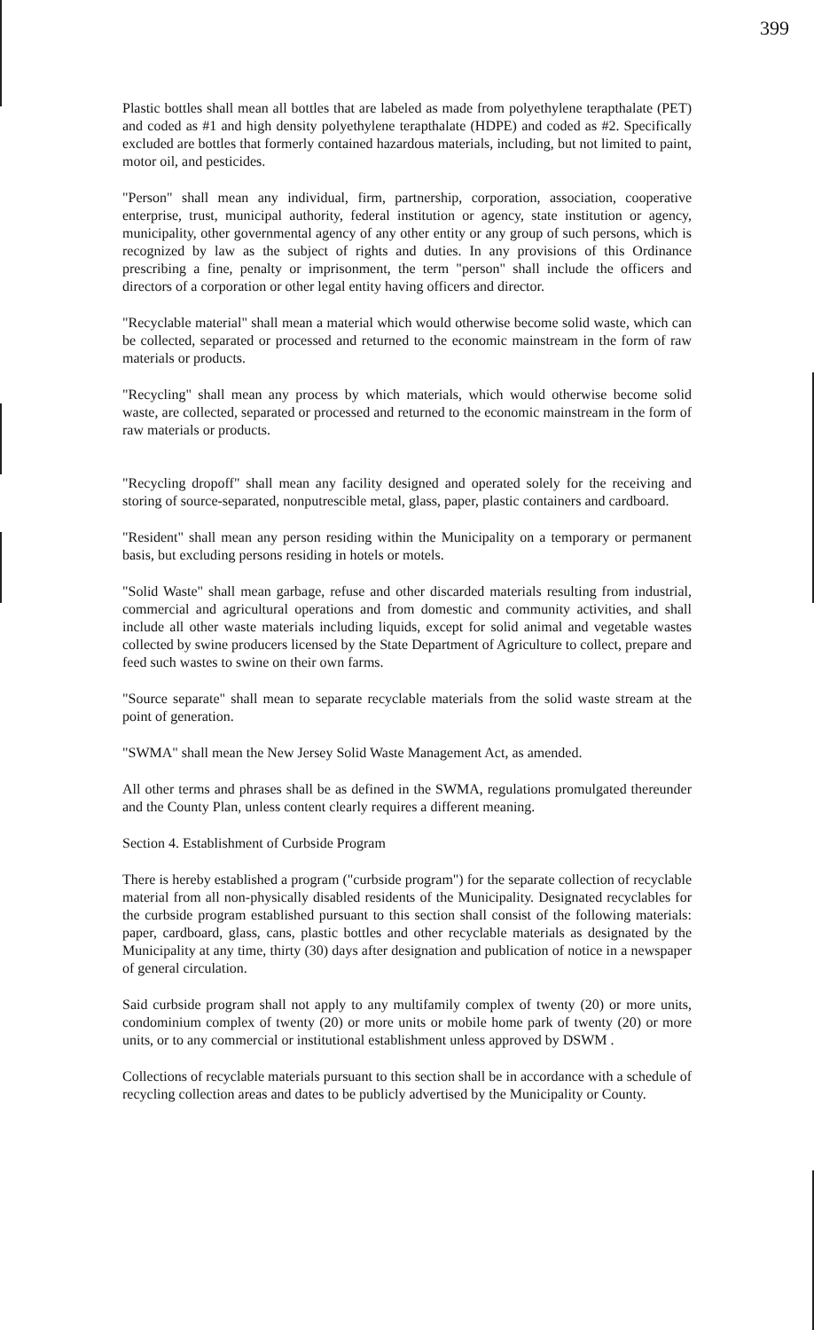399
Plastic bottles shall mean all bottles that are labeled as made from polyethylene terapthalate (PET) and coded as #1 and high density polyethylene terapthalate (HDPE) and coded as #2. Specifically excluded are bottles that formerly contained hazardous materials, including, but not limited to paint, motor oil, and pesticides.
"Person" shall mean any individual, firm, partnership, corporation, association, cooperative enterprise, trust, municipal authority, federal institution or agency, state institution or agency, municipality, other governmental agency of any other entity or any group of such persons, which is recognized by law as the subject of rights and duties. In any provisions of this Ordinance prescribing a fine, penalty or imprisonment, the term "person" shall include the officers and directors of a corporation or other legal entity having officers and director.
"Recyclable material" shall mean a material which would otherwise become solid waste, which can be collected, separated or processed and returned to the economic mainstream in the form of raw materials or products.
"Recycling" shall mean any process by which materials, which would otherwise become solid waste, are collected, separated or processed and returned to the economic mainstream in the form of raw materials or products.
"Recycling dropoff" shall mean any facility designed and operated solely for the receiving and storing of source-separated, nonputrescible metal, glass, paper, plastic containers and cardboard.
"Resident" shall mean any person residing within the Municipality on a temporary or permanent basis, but excluding persons residing in hotels or motels.
"Solid Waste" shall mean garbage, refuse and other discarded materials resulting from industrial, commercial and agricultural operations and from domestic and community activities, and shall include all other waste materials including liquids, except for solid animal and vegetable wastes collected by swine producers licensed by the State Department of Agriculture to collect, prepare and feed such wastes to swine on their own farms.
"Source separate" shall mean to separate recyclable materials from the solid waste stream at the point of generation.
"SWMA" shall mean the New Jersey Solid Waste Management Act, as amended.
All other terms and phrases shall be as defined in the SWMA, regulations promulgated thereunder and the County Plan, unless content clearly requires a different meaning.
Section 4. Establishment of Curbside Program
There is hereby established a program ("curbside program") for the separate collection of recyclable material from all non-physically disabled residents of the Municipality. Designated recyclables for the curbside program established pursuant to this section shall consist of the following materials: paper, cardboard, glass, cans, plastic bottles and other recyclable materials as designated by the Municipality at any time, thirty (30) days after designation and publication of notice in a newspaper of general circulation.
Said curbside program shall not apply to any multifamily complex of twenty (20) or more units, condominium complex of twenty (20) or more units or mobile home park of twenty (20) or more units, or to any commercial or institutional establishment unless approved by DSWM .
Collections of recyclable materials pursuant to this section shall be in accordance with a schedule of recycling collection areas and dates to be publicly advertised by the Municipality or County.